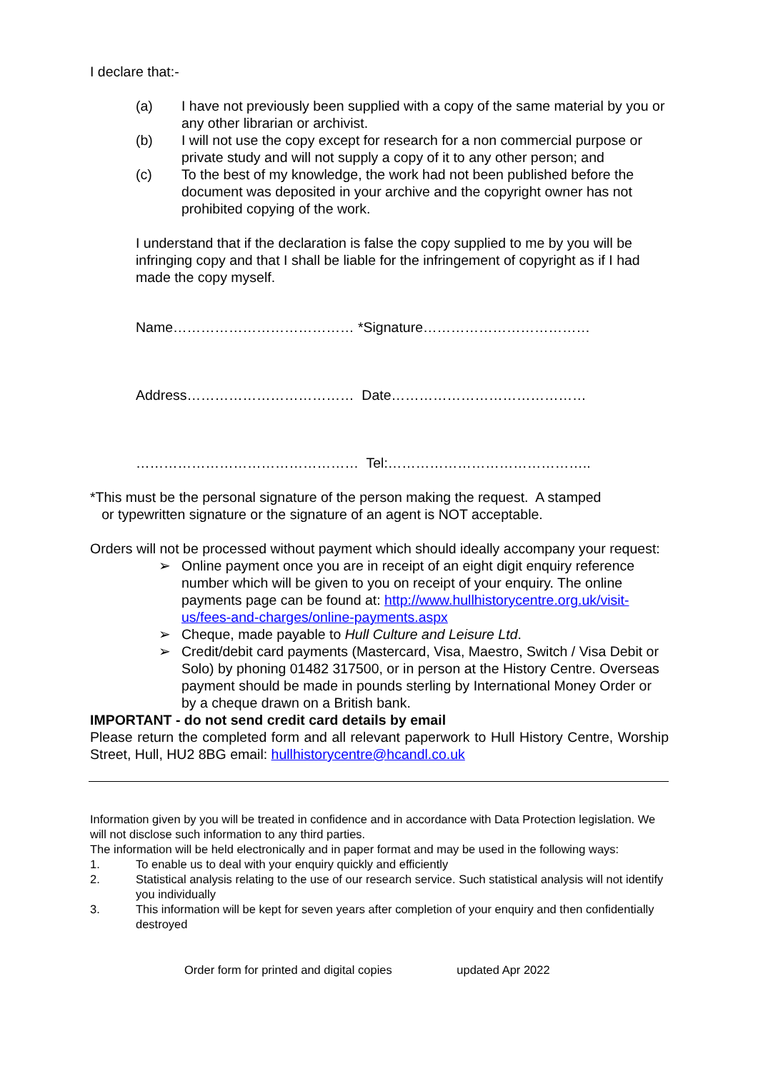I declare that:-
(a) I have not previously been supplied with a copy of the same material by you or any other librarian or archivist.
(b) I will not use the copy except for research for a non commercial purpose or private study and will not supply a copy of it to any other person; and
(c) To the best of my knowledge, the work had not been published before the document was deposited in your archive and the copyright owner has not prohibited copying of the work.
I understand that if the declaration is false the copy supplied to me by you will be infringing copy and that I shall be liable for the infringement of copyright as if I had made the copy myself.
Name………………………………… *Signature………………………………
Address……………………………… Date……………………………………
………………………………………… Tel:……………………………………..
*This must be the personal signature of the person making the request. A stamped
or typewritten signature or the signature of an agent is NOT acceptable.
Orders will not be processed without payment which should ideally accompany your request:
➢ Online payment once you are in receipt of an eight digit enquiry reference number which will be given to you on receipt of your enquiry. The online payments page can be found at: http://www.hullhistorycentre.org.uk/visit-us/fees-and-charges/online-payments.aspx
➢ Cheque, made payable to Hull Culture and Leisure Ltd.
➢ Credit/debit card payments (Mastercard, Visa, Maestro, Switch / Visa Debit or Solo) by phoning 01482 317500, or in person at the History Centre. Overseas payment should be made in pounds sterling by International Money Order or by a cheque drawn on a British bank.
IMPORTANT - do not send credit card details by email
Please return the completed form and all relevant paperwork to Hull History Centre, Worship Street, Hull, HU2 8BG email: hullhistorycentre@hcandl.co.uk
Information given by you will be treated in confidence and in accordance with Data Protection legislation. We will not disclose such information to any third parties.
The information will be held electronically and in paper format and may be used in the following ways:
1. To enable us to deal with your enquiry quickly and efficiently
2. Statistical analysis relating to the use of our research service. Such statistical analysis will not identify you individually
3. This information will be kept for seven years after completion of your enquiry and then confidentially destroyed
Order form for printed and digital copies updated Apr 2022